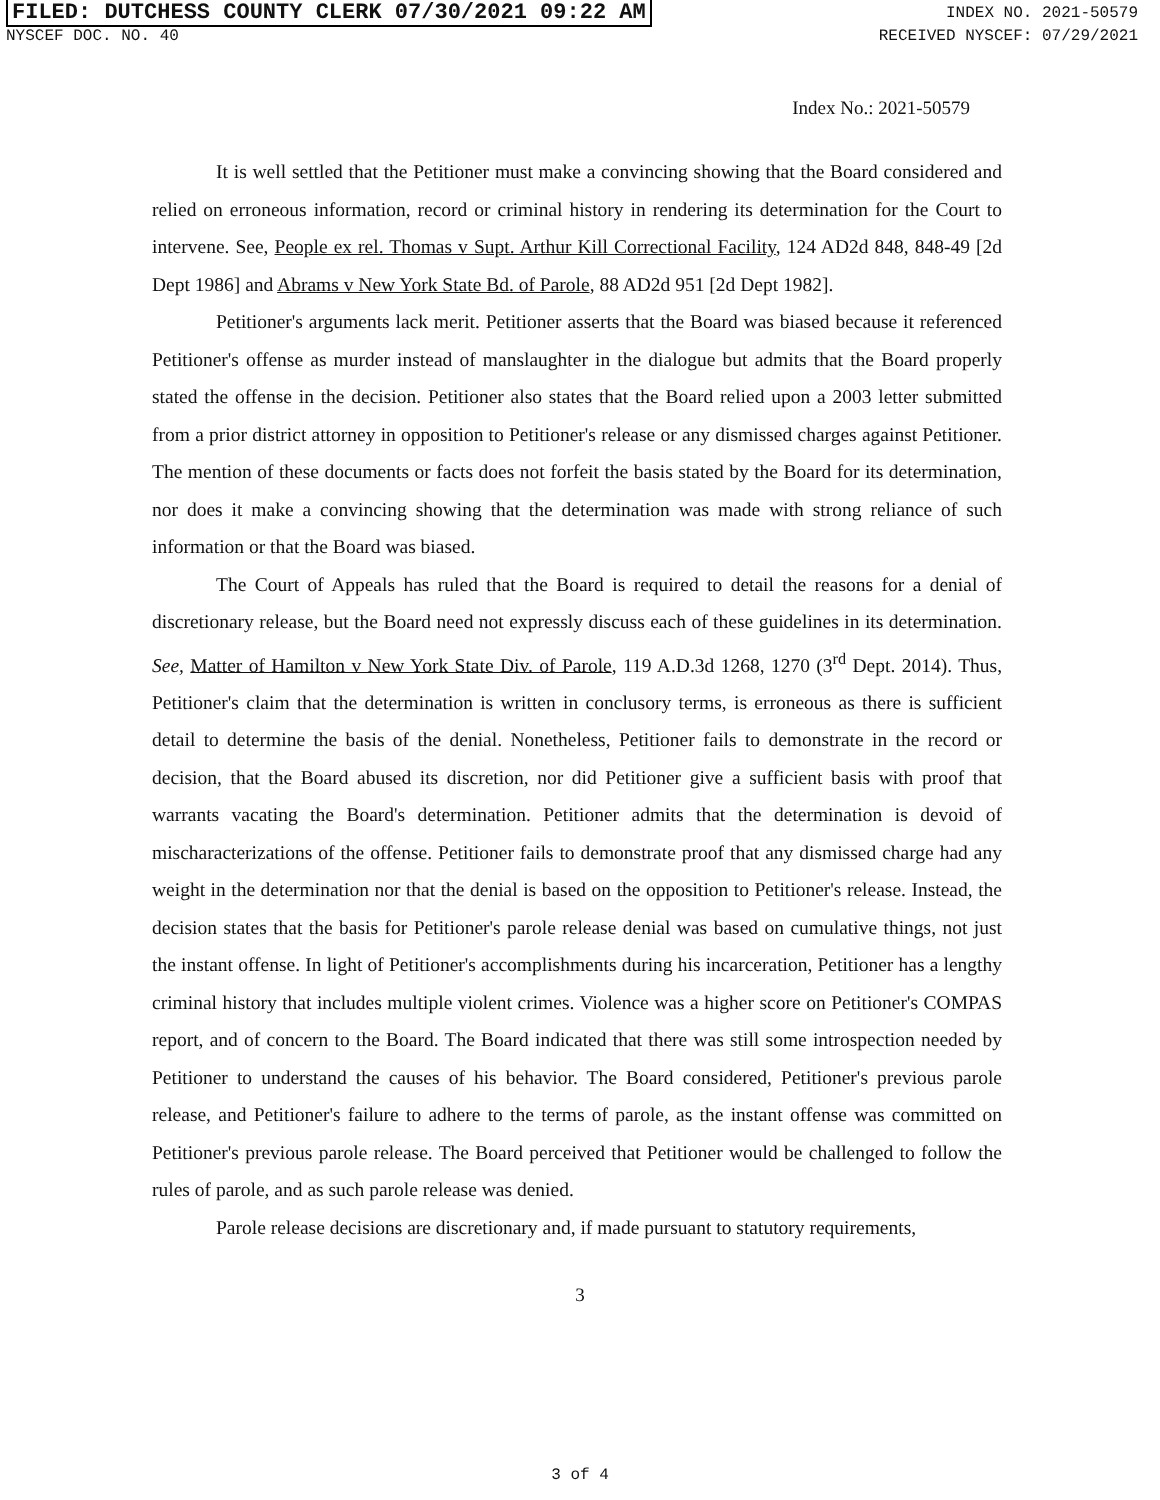FILED: DUTCHESS COUNTY CLERK 07/30/2021 09:22 AM INDEX NO. 2021-50579
NYSCEF DOC. NO. 40 RECEIVED NYSCEF: 07/29/2021
Index No.: 2021-50579
It is well settled that the Petitioner must make a convincing showing that the Board considered and relied on erroneous information, record or criminal history in rendering its determination for the Court to intervene. See, People ex rel. Thomas v Supt. Arthur Kill Correctional Facility, 124 AD2d 848, 848-49 [2d Dept 1986] and Abrams v New York State Bd. of Parole, 88 AD2d 951 [2d Dept 1982].
Petitioner's arguments lack merit. Petitioner asserts that the Board was biased because it referenced Petitioner's offense as murder instead of manslaughter in the dialogue but admits that the Board properly stated the offense in the decision. Petitioner also states that the Board relied upon a 2003 letter submitted from a prior district attorney in opposition to Petitioner's release or any dismissed charges against Petitioner. The mention of these documents or facts does not forfeit the basis stated by the Board for its determination, nor does it make a convincing showing that the determination was made with strong reliance of such information or that the Board was biased.
The Court of Appeals has ruled that the Board is required to detail the reasons for a denial of discretionary release, but the Board need not expressly discuss each of these guidelines in its determination. See, Matter of Hamilton v New York State Div. of Parole, 119 A.D.3d 1268, 1270 (3<sup>rd</sup> Dept. 2014). Thus, Petitioner's claim that the determination is written in conclusory terms, is erroneous as there is sufficient detail to determine the basis of the denial. Nonetheless, Petitioner fails to demonstrate in the record or decision, that the Board abused its discretion, nor did Petitioner give a sufficient basis with proof that warrants vacating the Board's determination. Petitioner admits that the determination is devoid of mischaracterizations of the offense. Petitioner fails to demonstrate proof that any dismissed charge had any weight in the determination nor that the denial is based on the opposition to Petitioner's release. Instead, the decision states that the basis for Petitioner's parole release denial was based on cumulative things, not just the instant offense. In light of Petitioner's accomplishments during his incarceration, Petitioner has a lengthy criminal history that includes multiple violent crimes. Violence was a higher score on Petitioner's COMPAS report, and of concern to the Board. The Board indicated that there was still some introspection needed by Petitioner to understand the causes of his behavior. The Board considered, Petitioner's previous parole release, and Petitioner's failure to adhere to the terms of parole, as the instant offense was committed on Petitioner's previous parole release. The Board perceived that Petitioner would be challenged to follow the rules of parole, and as such parole release was denied.
Parole release decisions are discretionary and, if made pursuant to statutory requirements,
3
3 of 4